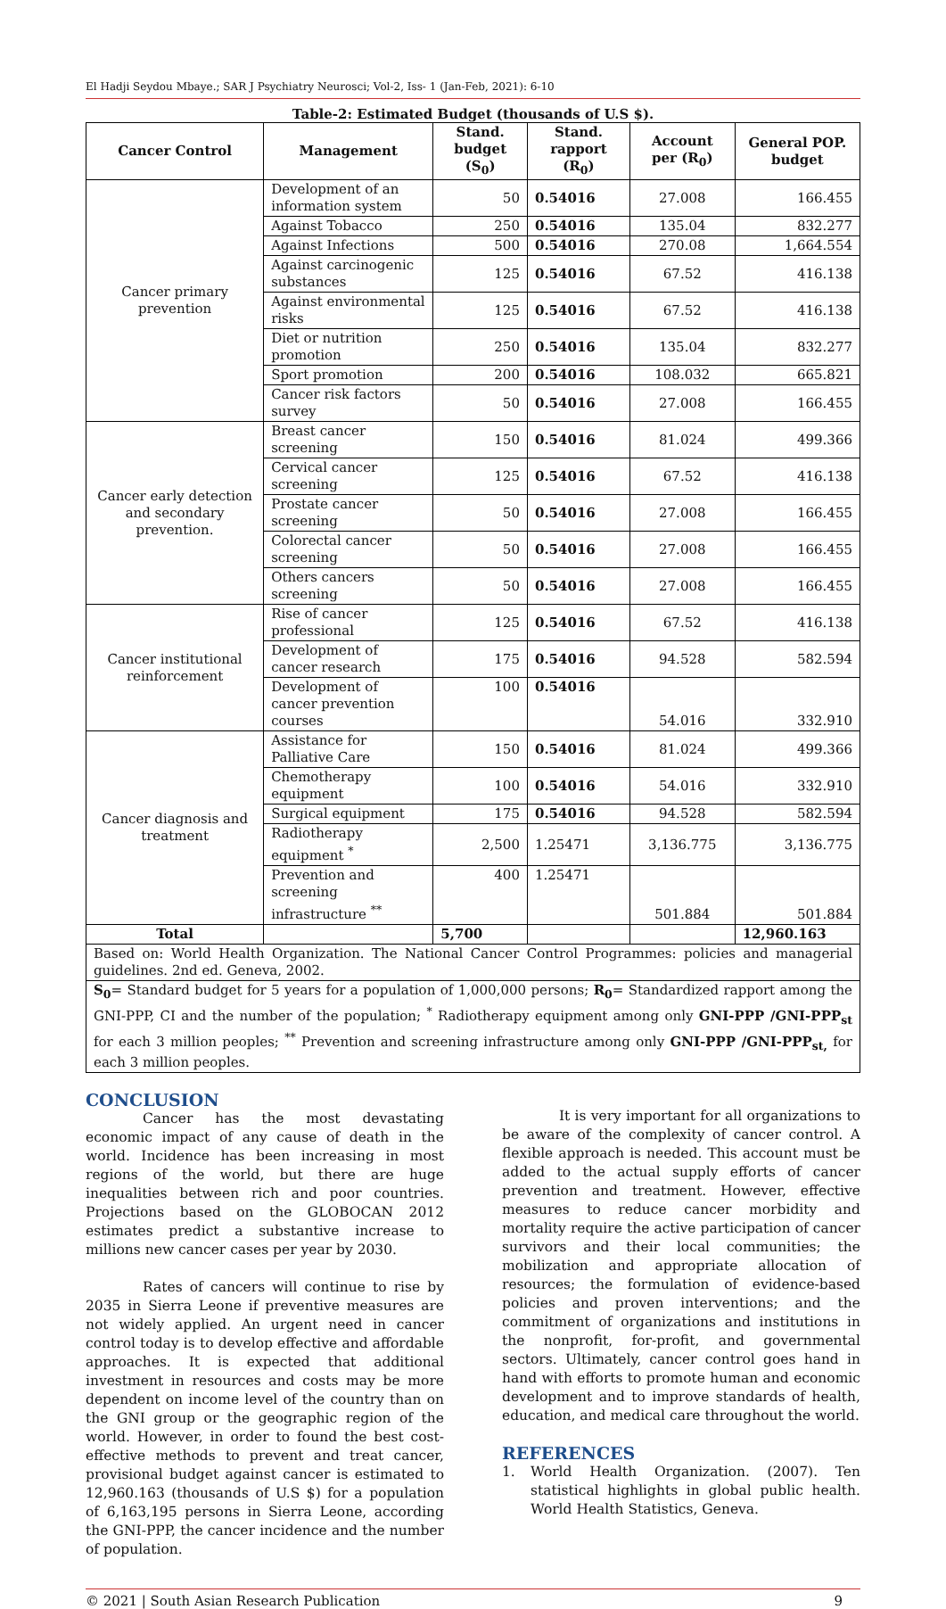El Hadji Seydou Mbaye.; SAR J Psychiatry Neurosci; Vol-2, Iss- 1 (Jan-Feb, 2021): 6-10
Table-2: Estimated Budget (thousands of U.S $).
| Cancer Control | Management | Stand. budget (S<sub>0</sub>) | Stand. rapport (R<sub>0</sub>) | Account per (R<sub>0</sub>) | General POP. budget |
| --- | --- | --- | --- | --- | --- |
| Cancer primary prevention | Development of an information system | 50 | 0.54016 | 27.008 | 166.455 |
| | Against Tobacco | 250 | 0.54016 | 135.04 | 832.277 |
| | Against Infections | 500 | 0.54016 | 270.08 | 1,664.554 |
| | Against carcinogenic substances | 125 | 0.54016 | 67.52 | 416.138 |
| | Against environmental risks | 125 | 0.54016 | 67.52 | 416.138 |
| | Diet or nutrition promotion | 250 | 0.54016 | 135.04 | 832.277 |
| | Sport promotion | 200 | 0.54016 | 108.032 | 665.821 |
| | Cancer risk factors survey | 50 | 0.54016 | 27.008 | 166.455 |
| Cancer early detection and secondary prevention. | Breast cancer screening | 150 | 0.54016 | 81.024 | 499.366 |
| | Cervical cancer screening | 125 | 0.54016 | 67.52 | 416.138 |
| | Prostate cancer screening | 50 | 0.54016 | 27.008 | 166.455 |
| | Colorectal cancer screening | 50 | 0.54016 | 27.008 | 166.455 |
| | Others cancers screening | 50 | 0.54016 | 27.008 | 166.455 |
| Cancer institutional reinforcement | Rise of cancer professional | 125 | 0.54016 | 67.52 | 416.138 |
| | Development of cancer research | 175 | 0.54016 | 94.528 | 582.594 |
| | Development of cancer prevention courses | 100 | 0.54016 | 54.016 | 332.910 |
| Cancer diagnosis and treatment | Assistance for Palliative Care | 150 | 0.54016 | 81.024 | 499.366 |
| | Chemotherapy equipment | 100 | 0.54016 | 54.016 | 332.910 |
| | Surgical equipment | 175 | 0.54016 | 94.528 | 582.594 |
| | Radiotherapy equipment <sup>*</sup> | 2,500 | 1.25471 | 3,136.775 | 3,136.775 |
| | Prevention and screening infrastructure <sup>**</sup> | 400 | 1.25471 | 501.884 | 501.884 |
| Total | | 5,700 | | | 12,960.163 |
| Based on: World Health Organization. The National Cancer Control Programmes: policies and managerial guidelines. 2nd ed. Geneva, 2002. | | | | | |
| S<sub>0</sub> = Standard budget for 5 years for a population of 1,000,000 persons; R<sub>0</sub> = Standardized rapport among the GNI-PPP, CI and the number of the population; <sup>*</sup> Radiotherapy equipment among only GNI-PPP /GNI-PPP<sub>st</sub> for each 3 million peoples; <sup>**</sup> Prevention and screening infrastructure among only GNI-PPP /GNI-PPP<sub>st,</sub> for each 3 million peoples. | | | | | |
CONCLUSION
Cancer has the most devastating economic impact of any cause of death in the world. Incidence has been increasing in most regions of the world, but there are huge inequalities between rich and poor countries. Projections based on the GLOBOCAN 2012 estimates predict a substantive increase to millions new cancer cases per year by 2030.
Rates of cancers will continue to rise by 2035 in Sierra Leone if preventive measures are not widely applied. An urgent need in cancer control today is to develop effective and affordable approaches. It is expected that additional investment in resources and costs may be more dependent on income level of the country than on the GNI group or the geographic region of the world. However, in order to found the best cost-effective methods to prevent and treat cancer, provisional budget against cancer is estimated to 12,960.163 (thousands of U.S $) for a population of 6,163,195 persons in Sierra Leone, according the GNI-PPP, the cancer incidence and the number of population.
It is very important for all organizations to be aware of the complexity of cancer control. A flexible approach is needed. This account must be added to the actual supply efforts of cancer prevention and treatment. However, effective measures to reduce cancer morbidity and mortality require the active participation of cancer survivors and their local communities; the mobilization and appropriate allocation of resources; the formulation of evidence-based policies and proven interventions; and the commitment of organizations and institutions in the nonprofit, for-profit, and governmental sectors. Ultimately, cancer control goes hand in hand with efforts to promote human and economic development and to improve standards of health, education, and medical care throughout the world.
REFERENCES
1. World Health Organization. (2007). Ten statistical highlights in global public health. World Health Statistics, Geneva.
© 2021 | South Asian Research Publication 9